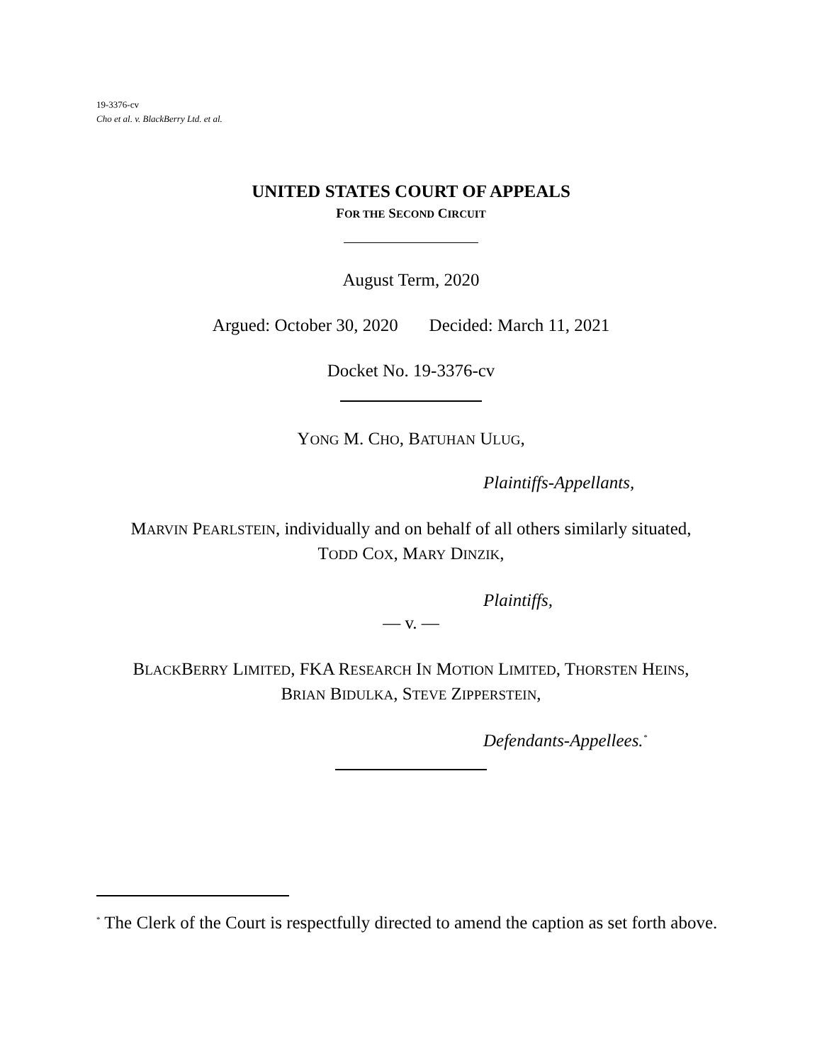19-3376-cv
Cho et al. v. BlackBerry Ltd. et al.
UNITED STATES COURT OF APPEALS
FOR THE SECOND CIRCUIT
August Term, 2020
Argued: October 30, 2020 Decided: March 11, 2021
Docket No. 19-3376-cv
YONG M. CHO, BATUHAN ULUG,
Plaintiffs-Appellants,
MARVIN PEARLSTEIN, individually and on behalf of all others similarly situated,
TODD COX, MARY DINZIK,
Plaintiffs,
— v. —
BLACKBERRY LIMITED, FKA RESEARCH IN MOTION LIMITED, THORSTEN HEINS,
BRIAN BIDULKA, STEVE ZIPPERSTEIN,
Defendants-Appellees.<sup>*</sup>
<sup>*</sup> The Clerk of the Court is respectfully directed to amend the caption as set forth above.